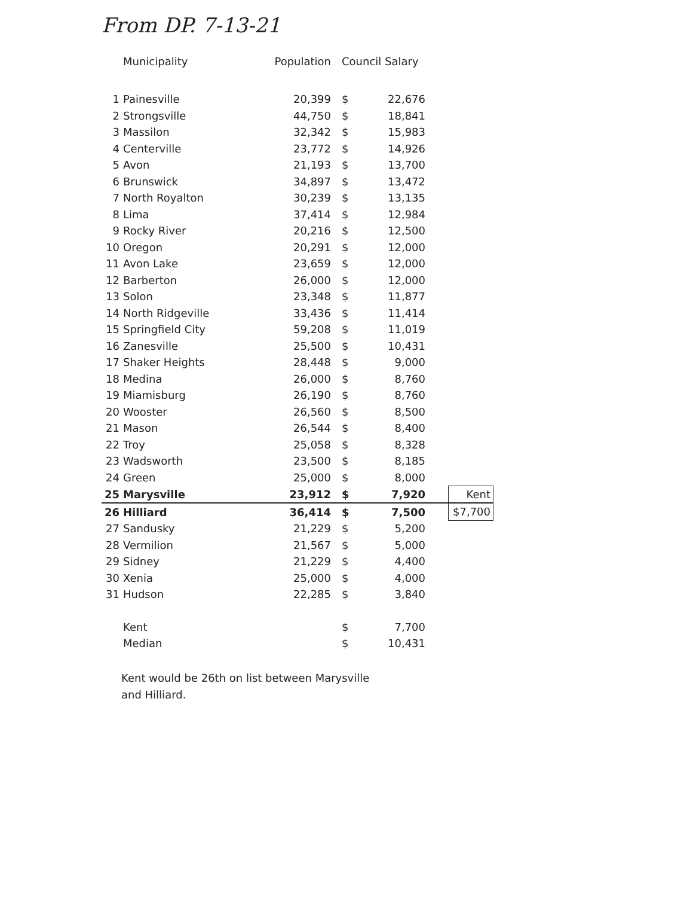From DP. 7-13-21
| | Municipality | Population | Council Salary | | | |
| --- | --- | --- | --- | --- | --- | --- |
| 1 | Painesville | 20,399 | $ | 22,676 | | |
| 2 | Strongsville | 44,750 | $ | 18,841 | | |
| 3 | Massilon | 32,342 | $ | 15,983 | | |
| 4 | Centerville | 23,772 | $ | 14,926 | | |
| 5 | Avon | 21,193 | $ | 13,700 | | |
| 6 | Brunswick | 34,897 | $ | 13,472 | | |
| 7 | North Royalton | 30,239 | $ | 13,135 | | |
| 8 | Lima | 37,414 | $ | 12,984 | | |
| 9 | Rocky River | 20,216 | $ | 12,500 | | |
| 10 | Oregon | 20,291 | $ | 12,000 | | |
| 11 | Avon Lake | 23,659 | $ | 12,000 | | |
| 12 | Barberton | 26,000 | $ | 12,000 | | |
| 13 | Solon | 23,348 | $ | 11,877 | | |
| 14 | North Ridgeville | 33,436 | $ | 11,414 | | |
| 15 | Springfield City | 59,208 | $ | 11,019 | | |
| 16 | Zanesville | 25,500 | $ | 10,431 | | |
| 17 | Shaker Heights | 28,448 | $ | 9,000 | | |
| 18 | Medina | 26,000 | $ | 8,760 | | |
| 19 | Miamisburg | 26,190 | $ | 8,760 | | |
| 20 | Wooster | 26,560 | $ | 8,500 | | |
| 21 | Mason | 26,544 | $ | 8,400 | | |
| 22 | Troy | 25,058 | $ | 8,328 | | |
| 23 | Wadsworth | 23,500 | $ | 8,185 | | |
| 24 | Green | 25,000 | $ | 8,000 | | |
| 25 | Marysville | 23,912 | $ | 7,920 | | Kent |
| 26 | Hilliard | 36,414 | $ | 7,500 | | $7,700 |
| 27 | Sandusky | 21,229 | $ | 5,200 | | |
| 28 | Vermilion | 21,567 | $ | 5,000 | | |
| 29 | Sidney | 21,229 | $ | 4,400 | | |
| 30 | Xenia | 25,000 | $ | 4,000 | | |
| 31 | Hudson | 22,285 | $ | 3,840 | | |
| | Kent | | $ | 7,700 | | |
| | Median | | $ | 10,431 | | |
Kent would be 26th on list between Marysville and Hilliard.